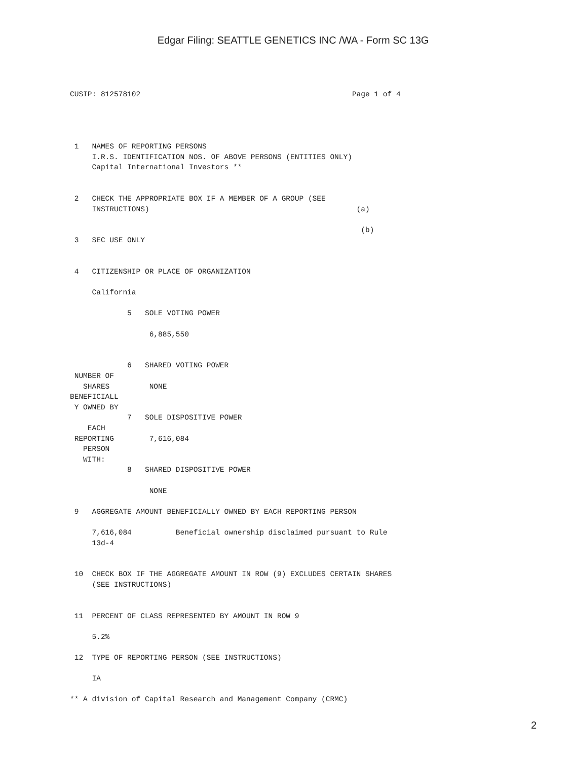Edgar Filing: SEATTLE GENETICS INC /WA - Form SC 13G
CUSIP: 812578102                                                Page 1 of 4




 1   NAMES OF REPORTING PERSONS
     I.R.S. IDENTIFICATION NOS. OF ABOVE PERSONS (ENTITIES ONLY)
     Capital International Investors **


 2   CHECK THE APPROPRIATE BOX IF A MEMBER OF A GROUP (SEE
     INSTRUCTIONS)                                               (a)

                                                                  (b)
 3   SEC USE ONLY


 4   CITIZENSHIP OR PLACE OF ORGANIZATION

     California

             5   SOLE VOTING POWER

                  6,885,550


             6   SHARED VOTING POWER
 NUMBER OF
   SHARES         NONE
BENEFICIALL
 Y OWNED BY
             7   SOLE DISPOSITIVE POWER
    EACH
 REPORTING        7,616,084
   PERSON
   WITH:
             8   SHARED DISPOSITIVE POWER

                  NONE

 9   AGGREGATE AMOUNT BENEFICIALLY OWNED BY EACH REPORTING PERSON

     7,616,084          Beneficial ownership disclaimed pursuant to Rule
     13d-4


 10  CHECK BOX IF THE AGGREGATE AMOUNT IN ROW (9) EXCLUDES CERTAIN SHARES
     (SEE INSTRUCTIONS)


 11  PERCENT OF CLASS REPRESENTED BY AMOUNT IN ROW 9

     5.2%

 12  TYPE OF REPORTING PERSON (SEE INSTRUCTIONS)

     IA

** A division of Capital Research and Management Company (CRMC)
2